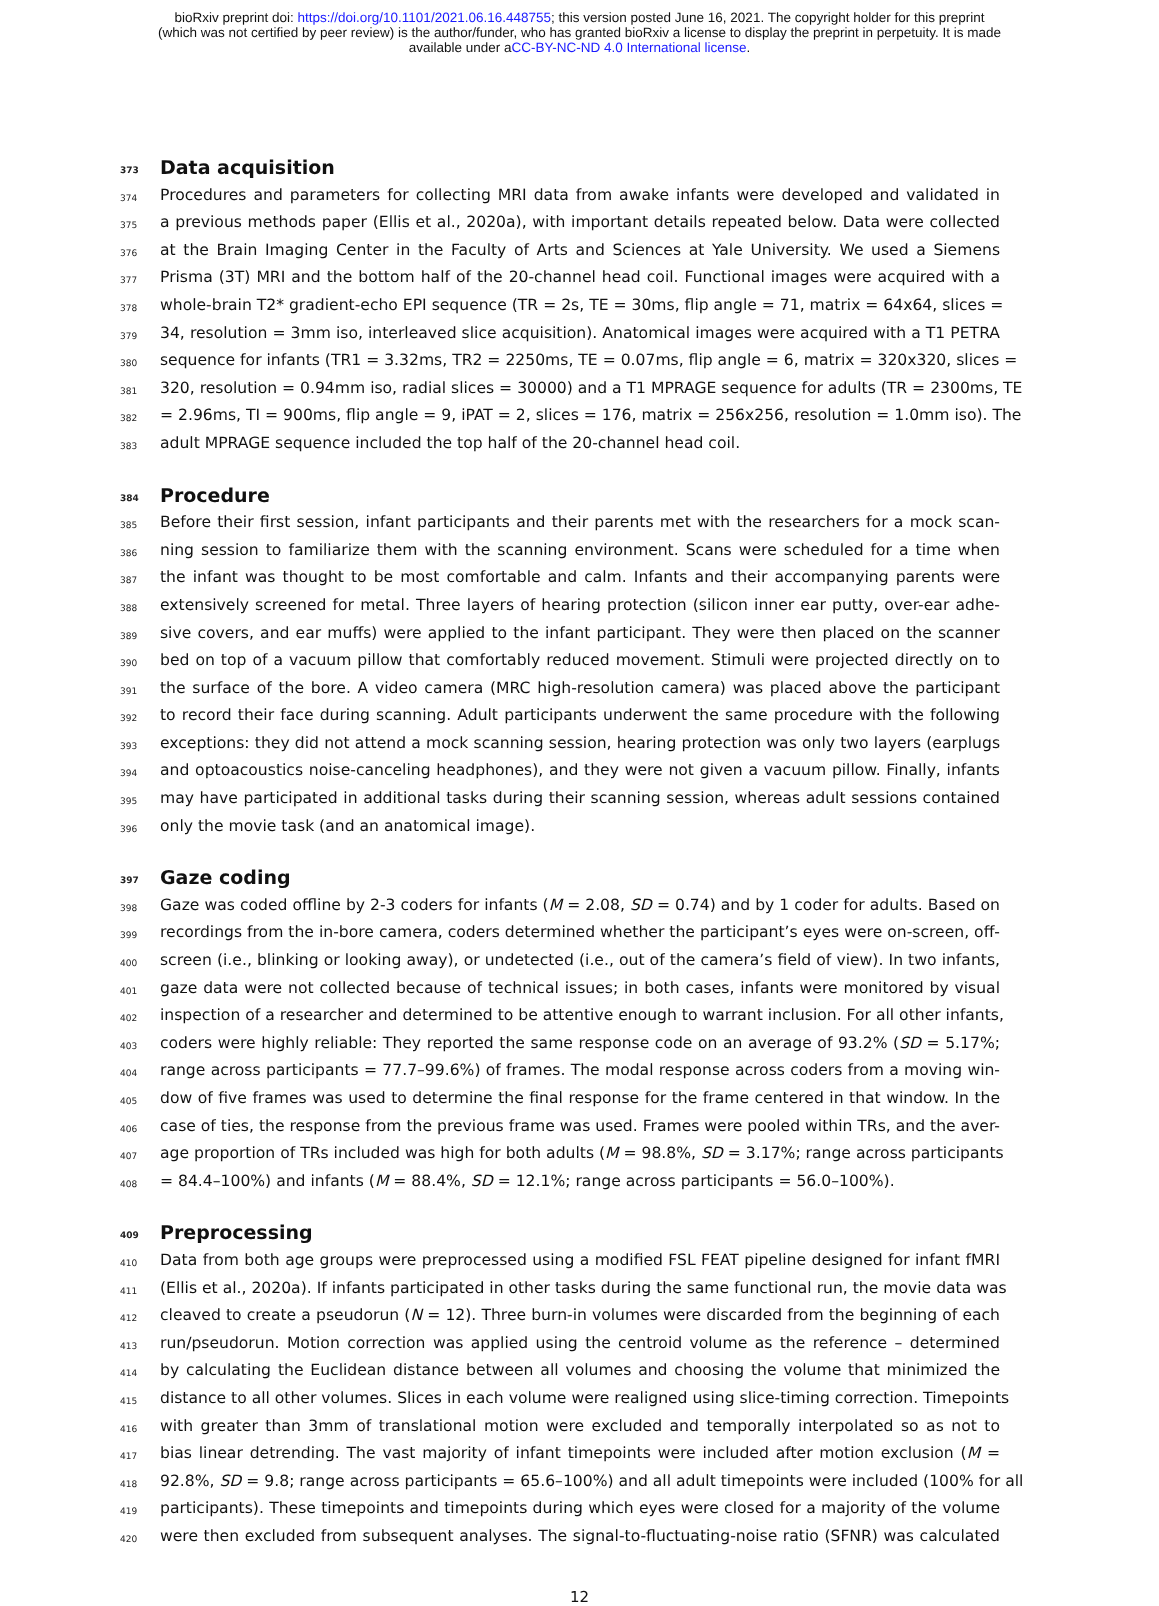bioRxiv preprint doi: https://doi.org/10.1101/2021.06.16.448755; this version posted June 16, 2021. The copyright holder for this preprint
(which was not certified by peer review) is the author/funder, who has granted bioRxiv a license to display the preprint in perpetuity. It is made
available under aCC-BY-NC-ND 4.0 International license.
373 Data acquisition
374 Procedures and parameters for collecting MRI data from awake infants were developed and validated in
375 a previous methods paper (Ellis et al., 2020a), with important details repeated below. Data were collected
376 at the Brain Imaging Center in the Faculty of Arts and Sciences at Yale University. We used a Siemens
377 Prisma (3T) MRI and the bottom half of the 20-channel head coil. Functional images were acquired with a
378 whole-brain T2* gradient-echo EPI sequence (TR = 2s, TE = 30ms, flip angle = 71, matrix = 64x64, slices =
379 34, resolution = 3mm iso, interleaved slice acquisition). Anatomical images were acquired with a T1 PETRA
380 sequence for infants (TR1 = 3.32ms, TR2 = 2250ms, TE = 0.07ms, flip angle = 6, matrix = 320x320, slices =
381 320, resolution = 0.94mm iso, radial slices = 30000) and a T1 MPRAGE sequence for adults (TR = 2300ms, TE
382 = 2.96ms, TI = 900ms, flip angle = 9, iPAT = 2, slices = 176, matrix = 256x256, resolution = 1.0mm iso). The
383 adult MPRAGE sequence included the top half of the 20-channel head coil.
384 Procedure
385 Before their first session, infant participants and their parents met with the researchers for a mock scan-
386 ning session to familiarize them with the scanning environment. Scans were scheduled for a time when
387 the infant was thought to be most comfortable and calm. Infants and their accompanying parents were
388 extensively screened for metal. Three layers of hearing protection (silicon inner ear putty, over-ear adhe-
389 sive covers, and ear muffs) were applied to the infant participant. They were then placed on the scanner
390 bed on top of a vacuum pillow that comfortably reduced movement. Stimuli were projected directly on to
391 the surface of the bore. A video camera (MRC high-resolution camera) was placed above the participant
392 to record their face during scanning. Adult participants underwent the same procedure with the following
393 exceptions: they did not attend a mock scanning session, hearing protection was only two layers (earplugs
394 and optoacoustics noise-canceling headphones), and they were not given a vacuum pillow. Finally, infants
395 may have participated in additional tasks during their scanning session, whereas adult sessions contained
396 only the movie task (and an anatomical image).
397 Gaze coding
398 Gaze was coded offline by 2-3 coders for infants (M = 2.08, SD = 0.74) and by 1 coder for adults. Based on
399 recordings from the in-bore camera, coders determined whether the participant’s eyes were on-screen, off-
400 screen (i.e., blinking or looking away), or undetected (i.e., out of the camera’s field of view). In two infants,
401 gaze data were not collected because of technical issues; in both cases, infants were monitored by visual
402 inspection of a researcher and determined to be attentive enough to warrant inclusion. For all other infants,
403 coders were highly reliable: They reported the same response code on an average of 93.2% (SD = 5.17%;
404 range across participants = 77.7–99.6%) of frames. The modal response across coders from a moving win-
405 dow of five frames was used to determine the final response for the frame centered in that window. In the
406 case of ties, the response from the previous frame was used. Frames were pooled within TRs, and the aver-
407 age proportion of TRs included was high for both adults (M = 98.8%, SD = 3.17%; range across participants
408 = 84.4–100%) and infants (M = 88.4%, SD = 12.1%; range across participants = 56.0–100%).
409 Preprocessing
410 Data from both age groups were preprocessed using a modified FSL FEAT pipeline designed for infant fMRI
411 (Ellis et al., 2020a). If infants participated in other tasks during the same functional run, the movie data was
412 cleaved to create a pseudorun (N = 12). Three burn-in volumes were discarded from the beginning of each
413 run/pseudorun. Motion correction was applied using the centroid volume as the reference – determined
414 by calculating the Euclidean distance between all volumes and choosing the volume that minimized the
415 distance to all other volumes. Slices in each volume were realigned using slice-timing correction. Timepoints
416 with greater than 3mm of translational motion were excluded and temporally interpolated so as not to
417 bias linear detrending. The vast majority of infant timepoints were included after motion exclusion (M =
418 92.8%, SD = 9.8; range across participants = 65.6–100%) and all adult timepoints were included (100% for all
419 participants). These timepoints and timepoints during which eyes were closed for a majority of the volume
420 were then excluded from subsequent analyses. The signal-to-fluctuating-noise ratio (SFNR) was calculated
12